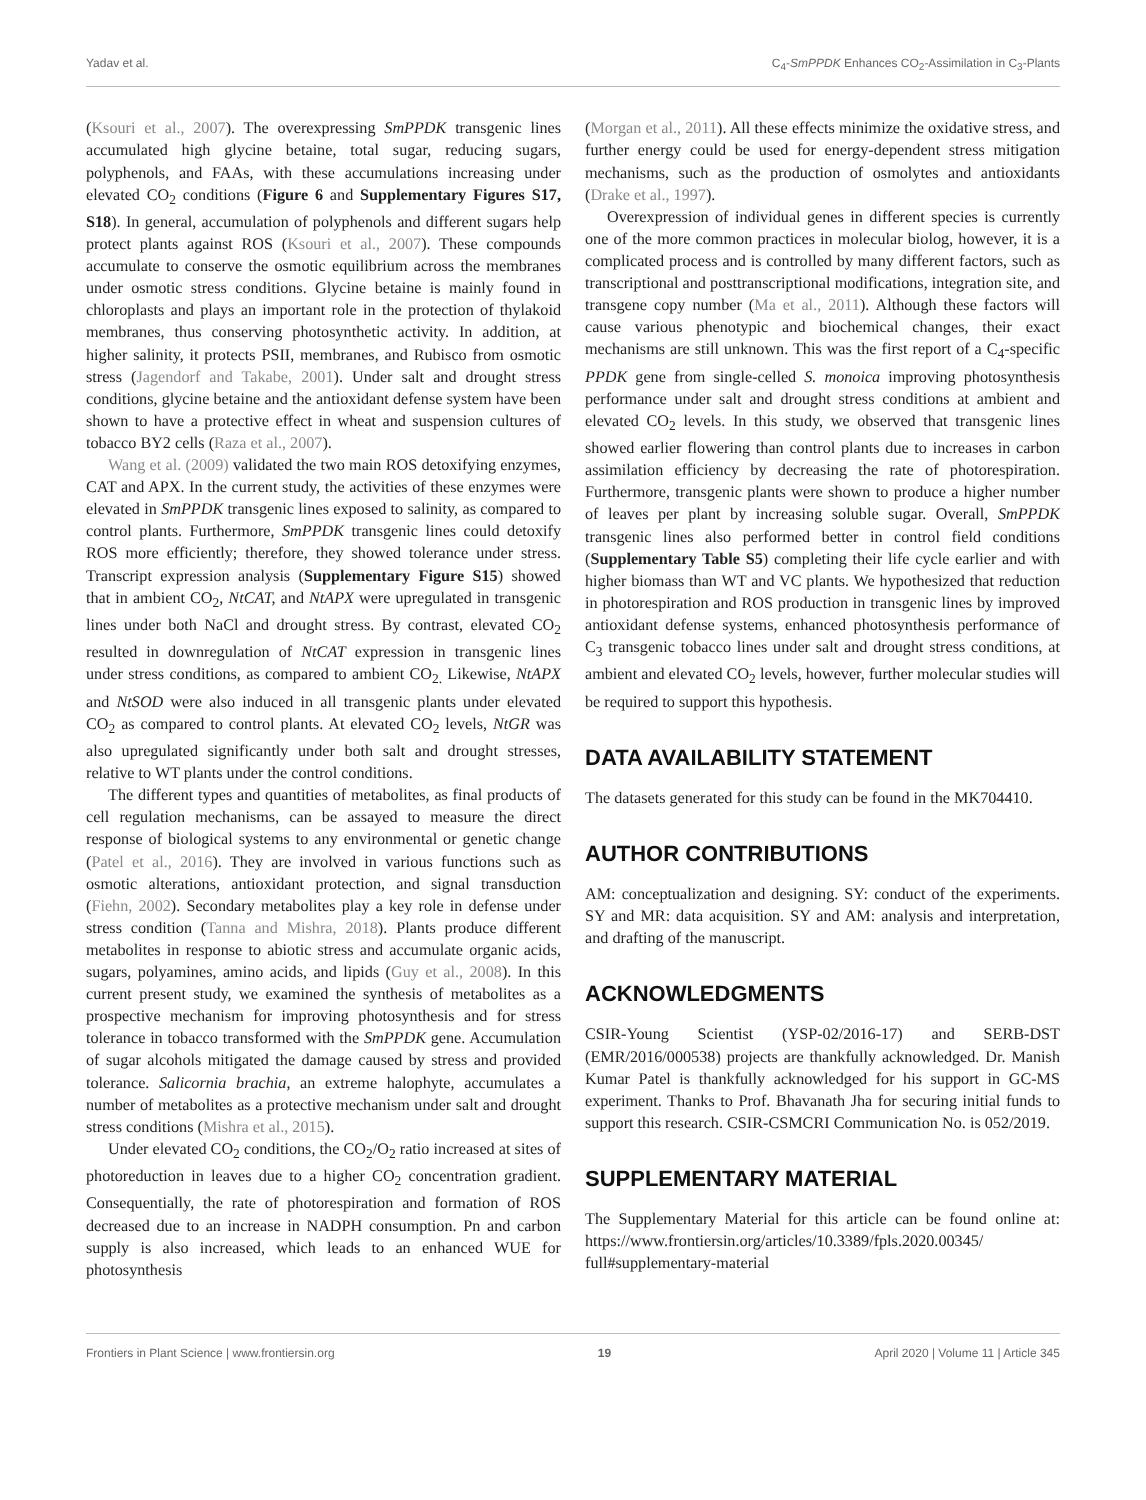Yadav et al. C<sub>4</sub>-SmPPDK Enhances CO<sub>2</sub>-Assimilation in C<sub>3</sub>-Plants
(Ksouri et al., 2007). The overexpressing SmPPDK transgenic lines accumulated high glycine betaine, total sugar, reducing sugars, polyphenols, and FAAs, with these accumulations increasing under elevated CO<sub>2</sub> conditions (Figure 6 and Supplementary Figures S17, S18). In general, accumulation of polyphenols and different sugars help protect plants against ROS (Ksouri et al., 2007). These compounds accumulate to conserve the osmotic equilibrium across the membranes under osmotic stress conditions. Glycine betaine is mainly found in chloroplasts and plays an important role in the protection of thylakoid membranes, thus conserving photosynthetic activity. In addition, at higher salinity, it protects PSII, membranes, and Rubisco from osmotic stress (Jagendorf and Takabe, 2001). Under salt and drought stress conditions, glycine betaine and the antioxidant defense system have been shown to have a protective effect in wheat and suspension cultures of tobacco BY2 cells (Raza et al., 2007).
Wang et al. (2009) validated the two main ROS detoxifying enzymes, CAT and APX. In the current study, the activities of these enzymes were elevated in SmPPDK transgenic lines exposed to salinity, as compared to control plants. Furthermore, SmPPDK transgenic lines could detoxify ROS more efficiently; therefore, they showed tolerance under stress. Transcript expression analysis (Supplementary Figure S15) showed that in ambient CO<sub>2</sub>, NtCAT, and NtAPX were upregulated in transgenic lines under both NaCl and drought stress. By contrast, elevated CO<sub>2</sub> resulted in downregulation of NtCAT expression in transgenic lines under stress conditions, as compared to ambient CO<sub>2.</sub> Likewise, NtAPX and NtSOD were also induced in all transgenic plants under elevated CO<sub>2</sub> as compared to control plants. At elevated CO<sub>2</sub> levels, NtGR was also upregulated significantly under both salt and drought stresses, relative to WT plants under the control conditions.
The different types and quantities of metabolites, as final products of cell regulation mechanisms, can be assayed to measure the direct response of biological systems to any environmental or genetic change (Patel et al., 2016). They are involved in various functions such as osmotic alterations, antioxidant protection, and signal transduction (Fiehn, 2002). Secondary metabolites play a key role in defense under stress condition (Tanna and Mishra, 2018). Plants produce different metabolites in response to abiotic stress and accumulate organic acids, sugars, polyamines, amino acids, and lipids (Guy et al., 2008). In this current present study, we examined the synthesis of metabolites as a prospective mechanism for improving photosynthesis and for stress tolerance in tobacco transformed with the SmPPDK gene. Accumulation of sugar alcohols mitigated the damage caused by stress and provided tolerance. Salicornia brachia, an extreme halophyte, accumulates a number of metabolites as a protective mechanism under salt and drought stress conditions (Mishra et al., 2015).
Under elevated CO<sub>2</sub> conditions, the CO<sub>2</sub>/O<sub>2</sub> ratio increased at sites of photoreduction in leaves due to a higher CO<sub>2</sub> concentration gradient. Consequentially, the rate of photorespiration and formation of ROS decreased due to an increase in NADPH consumption. Pn and carbon supply is also increased, which leads to an enhanced WUE for photosynthesis
(Morgan et al., 2011). All these effects minimize the oxidative stress, and further energy could be used for energy-dependent stress mitigation mechanisms, such as the production of osmolytes and antioxidants (Drake et al., 1997).
Overexpression of individual genes in different species is currently one of the more common practices in molecular biolog, however, it is a complicated process and is controlled by many different factors, such as transcriptional and posttranscriptional modifications, integration site, and transgene copy number (Ma et al., 2011). Although these factors will cause various phenotypic and biochemical changes, their exact mechanisms are still unknown. This was the first report of a C<sub>4</sub>-specific PPDK gene from single-celled S. monoica improving photosynthesis performance under salt and drought stress conditions at ambient and elevated CO<sub>2</sub> levels. In this study, we observed that transgenic lines showed earlier flowering than control plants due to increases in carbon assimilation efficiency by decreasing the rate of photorespiration. Furthermore, transgenic plants were shown to produce a higher number of leaves per plant by increasing soluble sugar. Overall, SmPPDK transgenic lines also performed better in control field conditions (Supplementary Table S5) completing their life cycle earlier and with higher biomass than WT and VC plants. We hypothesized that reduction in photorespiration and ROS production in transgenic lines by improved antioxidant defense systems, enhanced photosynthesis performance of C<sub>3</sub> transgenic tobacco lines under salt and drought stress conditions, at ambient and elevated CO<sub>2</sub> levels, however, further molecular studies will be required to support this hypothesis.
DATA AVAILABILITY STATEMENT
The datasets generated for this study can be found in the MK704410.
AUTHOR CONTRIBUTIONS
AM: conceptualization and designing. SY: conduct of the experiments. SY and MR: data acquisition. SY and AM: analysis and interpretation, and drafting of the manuscript.
ACKNOWLEDGMENTS
CSIR-Young Scientist (YSP-02/2016-17) and SERB-DST (EMR/2016/000538) projects are thankfully acknowledged. Dr. Manish Kumar Patel is thankfully acknowledged for his support in GC-MS experiment. Thanks to Prof. Bhavanath Jha for securing initial funds to support this research. CSIR-CSMCRI Communication No. is 052/2019.
SUPPLEMENTARY MATERIAL
The Supplementary Material for this article can be found online at: https://www.frontiersin.org/articles/10.3389/fpls.2020.00345/ full#supplementary-material
Frontiers in Plant Science | www.frontiersin.org 19 April 2020 | Volume 11 | Article 345